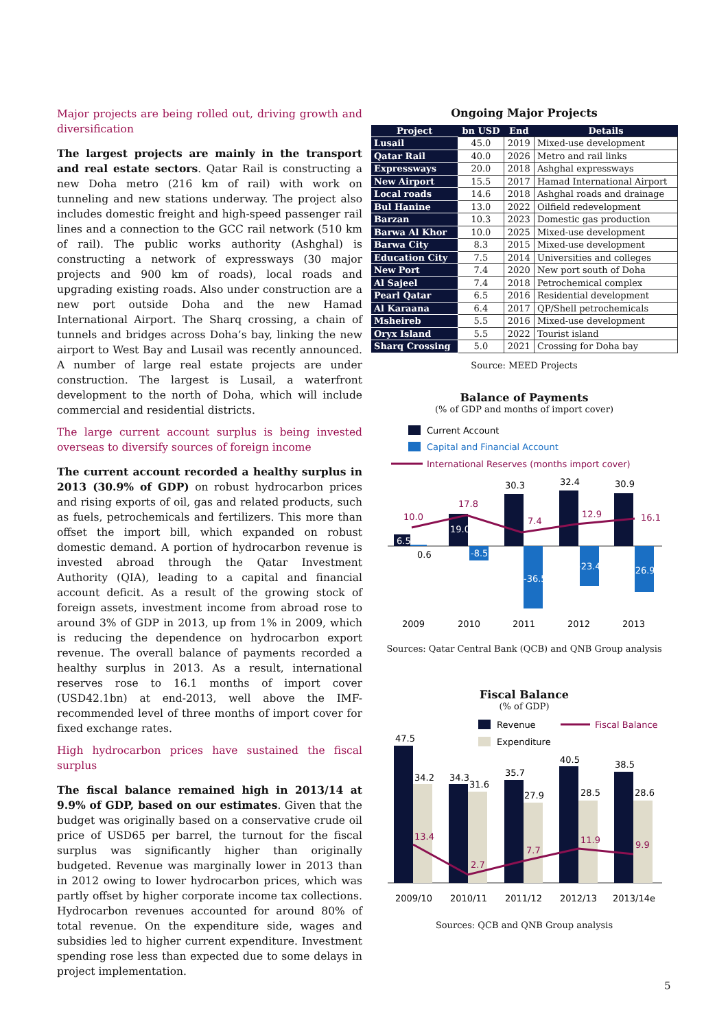Major projects are being rolled out, driving growth and diversification
The largest projects are mainly in the transport and real estate sectors. Qatar Rail is constructing a new Doha metro (216 km of rail) with work on tunneling and new stations underway. The project also includes domestic freight and high-speed passenger rail lines and a connection to the GCC rail network (510 km of rail). The public works authority (Ashghal) is constructing a network of expressways (30 major projects and 900 km of roads), local roads and upgrading existing roads. Also under construction are a new port outside Doha and the new Hamad International Airport. The Sharq crossing, a chain of tunnels and bridges across Doha’s bay, linking the new airport to West Bay and Lusail was recently announced. A number of large real estate projects are under construction. The largest is Lusail, a waterfront development to the north of Doha, which will include commercial and residential districts.
The large current account surplus is being invested overseas to diversify sources of foreign income
The current account recorded a healthy surplus in 2013 (30.9% of GDP) on robust hydrocarbon prices and rising exports of oil, gas and related products, such as fuels, petrochemicals and fertilizers. This more than offset the import bill, which expanded on robust domestic demand. A portion of hydrocarbon revenue is invested abroad through the Qatar Investment Authority (QIA), leading to a capital and financial account deficit. As a result of the growing stock of foreign assets, investment income from abroad rose to around 3% of GDP in 2013, up from 1% in 2009, which is reducing the dependence on hydrocarbon export revenue. The overall balance of payments recorded a healthy surplus in 2013. As a result, international reserves rose to 16.1 months of import cover (USD42.1bn) at end-2013, well above the IMF-recommended level of three months of import cover for fixed exchange rates.
High hydrocarbon prices have sustained the fiscal surplus
The fiscal balance remained high in 2013/14 at 9.9% of GDP, based on our estimates. Given that the budget was originally based on a conservative crude oil price of USD65 per barrel, the turnout for the fiscal surplus was significantly higher than originally budgeted. Revenue was marginally lower in 2013 than in 2012 owing to lower hydrocarbon prices, which was partly offset by higher corporate income tax collections. Hydrocarbon revenues accounted for around 80% of total revenue. On the expenditure side, wages and subsidies led to higher current expenditure. Investment spending rose less than expected due to some delays in project implementation.
Ongoing Major Projects
| Project | bn USD | End | Details |
| --- | --- | --- | --- |
| Lusail | 45.0 | 2019 | Mixed-use development |
| Qatar Rail | 40.0 | 2026 | Metro and rail links |
| Expressways | 20.0 | 2018 | Ashghal expressways |
| New Airport | 15.5 | 2017 | Hamad International Airport |
| Local roads | 14.6 | 2018 | Ashghal roads and drainage |
| Bul Hanine | 13.0 | 2022 | Oilfield redevelopment |
| Barzan | 10.3 | 2023 | Domestic gas production |
| Barwa Al Khor | 10.0 | 2025 | Mixed-use development |
| Barwa City | 8.3 | 2015 | Mixed-use development |
| Education City | 7.5 | 2014 | Universities and colleges |
| New Port | 7.4 | 2020 | New port south of Doha |
| Al Sajeel | 7.4 | 2018 | Petrochemical complex |
| Pearl Qatar | 6.5 | 2016 | Residential development |
| Al Karaana | 6.4 | 2017 | QP/Shell petrochemicals |
| Msheireb | 5.5 | 2016 | Mixed-use development |
| Oryx Island | 5.5 | 2022 | Tourist island |
| Sharq Crossing | 5.0 | 2021 | Crossing for Doha bay |
Source: MEED Projects
Balance of Payments
(% of GDP and months of import cover)
Current Account
Capital and Financial Account
International Reserves (months import cover)
6.5
0.6
10.0
19.0
-8.5
17.8
30.3
-36.5
7.4
32.4
-23.4
12.9
30.9
-26.9
16.1
2009
2010
2011
2012
2013
Sources: Qatar Central Bank (QCB) and QNB Group analysis
Fiscal Balance
(% of GDP)
Revenue
Expenditure
Fiscal Balance
47.5
34.2
13.4
34.3
31.6
2.7
35.7
27.9
7.7
40.5
28.5
11.9
38.5
28.6
9.9
2009/10
2010/11
2011/12
2012/13
2013/14e
Sources: QCB and QNB Group analysis
5